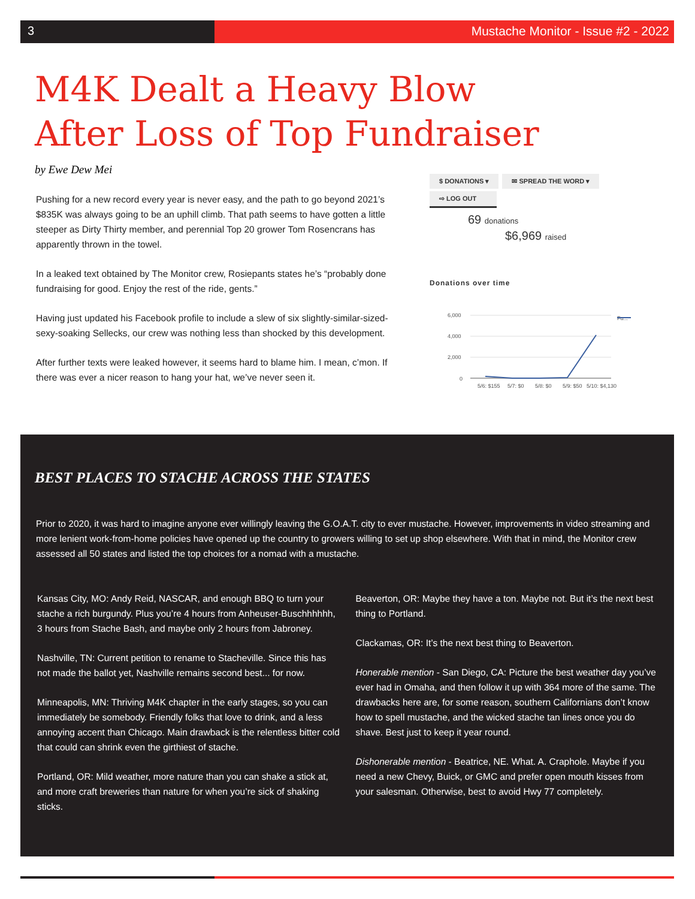3 Mustache Monitor - Issue #2 - 2022
M4K Dealt a Heavy Blow After Loss of Top Fundraiser
by Ewe Dew Mei
Pushing for a new record every year is never easy, and the path to go beyond 2021’s $835K was always going to be an uphill climb. That path seems to have gotten a little steeper as Dirty Thirty member, and perennial Top 20 grower Tom Rosencrans has apparently thrown in the towel.
In a leaked text obtained by The Monitor crew, Rosiepants states he’s “probably done fundraising for good. Enjoy the rest of the ride, gents.”
Having just updated his Facebook profile to include a slew of six slightly-similar-sized-sexy-soaking Sellecks, our crew was nothing less than shocked by this development.
After further texts were leaked however, it seems hard to blame him. I mean, c’mon. If there was ever a nicer reason to hang your hat, we’ve never seen it.
$ DONATIONS ▾ ✉ SPREAD THE WORD ▾
⇨ LOG OUT
69 donations
$6,969 raised
Donations over time
6,000
4,000
2,000
0
Fu...
5/6: $155
5/7: $0
5/8: $0
5/9: $50
5/10: $4,130
BEST PLACES TO STACHE ACROSS THE STATES
Prior to 2020, it was hard to imagine anyone ever willingly leaving the G.O.A.T. city to ever mustache. However, improvements in video streaming and more lenient work-from-home policies have opened up the country to growers willing to set up shop elsewhere. With that in mind, the Monitor crew assessed all 50 states and listed the top choices for a nomad with a mustache.
Kansas City, MO: Andy Reid, NASCAR, and enough BBQ to turn your stache a rich burgundy. Plus you’re 4 hours from Anheuser-Buschhhhhh, 3 hours from Stache Bash, and maybe only 2 hours from Jabroney.
Nashville, TN: Current petition to rename to Stacheville. Since this has not made the ballot yet, Nashville remains second best... for now.
Minneapolis, MN: Thriving M4K chapter in the early stages, so you can immediately be somebody. Friendly folks that love to drink, and a less annoying accent than Chicago. Main drawback is the relentless bitter cold that could can shrink even the girthiest of stache.
Portland, OR: Mild weather, more nature than you can shake a stick at, and more craft breweries than nature for when you’re sick of shaking sticks.
Beaverton, OR: Maybe they have a ton. Maybe not. But it’s the next best thing to Portland.
Clackamas, OR: It’s the next best thing to Beaverton.
Honerable mention - San Diego, CA: Picture the best weather day you’ve ever had in Omaha, and then follow it up with 364 more of the same. The drawbacks here are, for some reason, southern Californians don’t know how to spell mustache, and the wicked stache tan lines once you do shave. Best just to keep it year round.
Dishonerable mention - Beatrice, NE. What. A. Craphole. Maybe if you need a new Chevy, Buick, or GMC and prefer open mouth kisses from your salesman. Otherwise, best to avoid Hwy 77 completely.